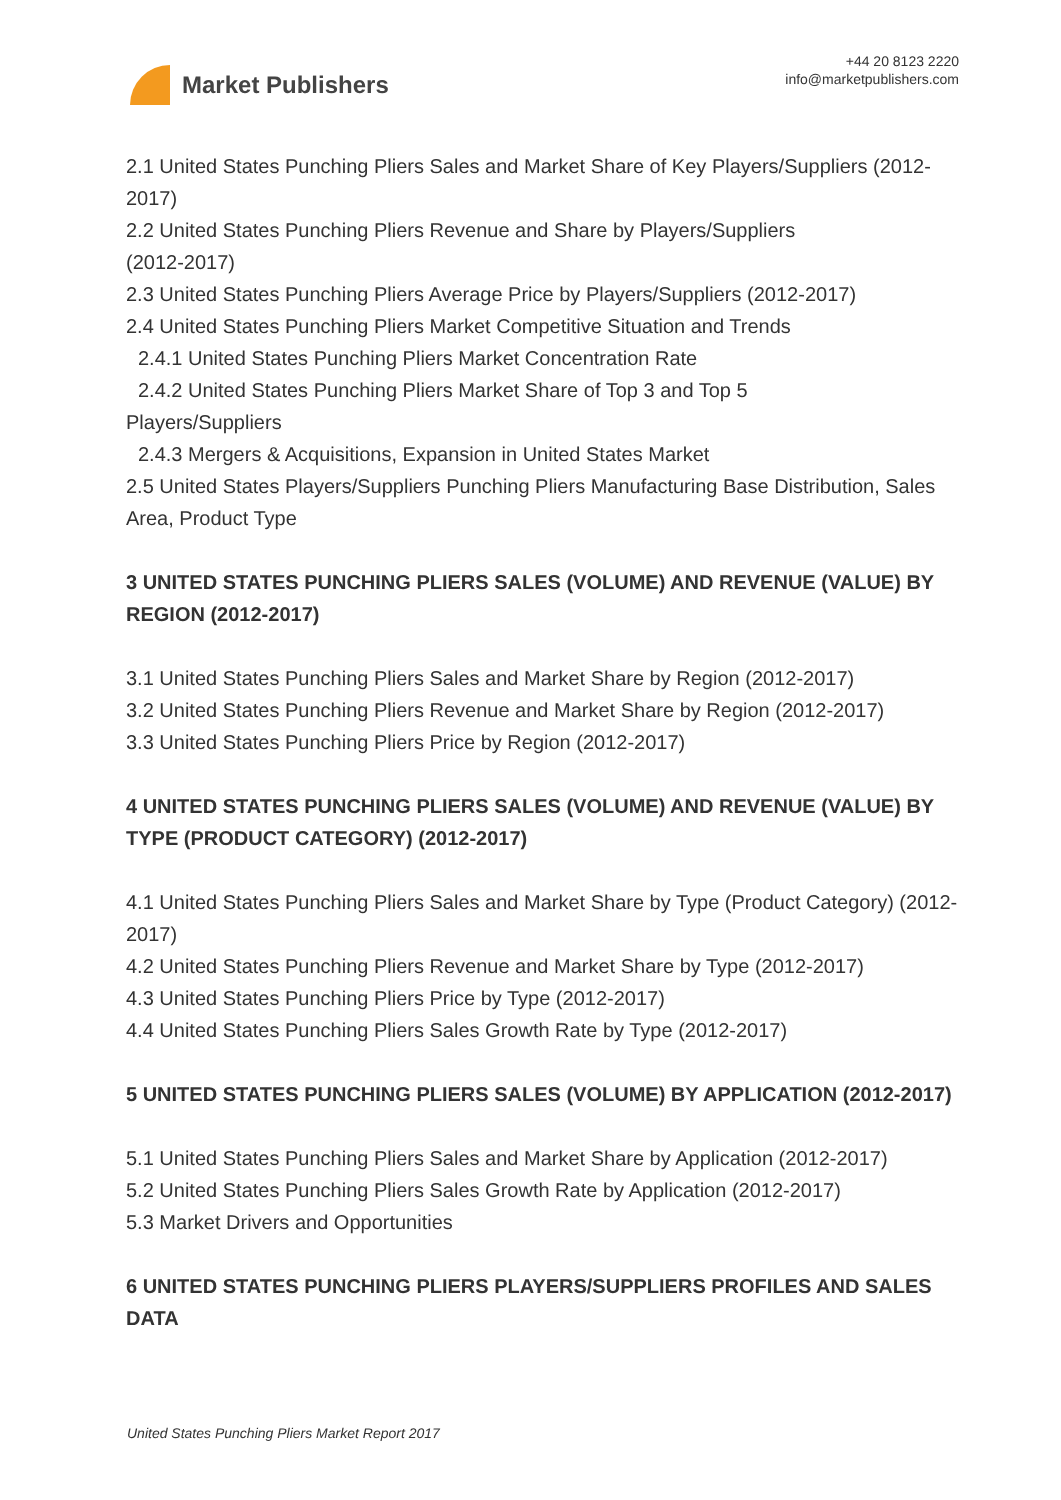Market Publishers
+44 20 8123 2220
info@marketpublishers.com
2.1 United States Punching Pliers Sales and Market Share of Key Players/Suppliers (2012-2017)
2.2 United States Punching Pliers Revenue and Share by Players/Suppliers
(2012-2017)
2.3 United States Punching Pliers Average Price by Players/Suppliers (2012-2017)
2.4 United States Punching Pliers Market Competitive Situation and Trends
2.4.1 United States Punching Pliers Market Concentration Rate
2.4.2 United States Punching Pliers Market Share of Top 3 and Top 5
Players/Suppliers
2.4.3 Mergers & Acquisitions, Expansion in United States Market
2.5 United States Players/Suppliers Punching Pliers Manufacturing Base Distribution, Sales Area, Product Type
3 UNITED STATES PUNCHING PLIERS SALES (VOLUME) AND REVENUE (VALUE) BY REGION (2012-2017)
3.1 United States Punching Pliers Sales and Market Share by Region (2012-2017)
3.2 United States Punching Pliers Revenue and Market Share by Region (2012-2017)
3.3 United States Punching Pliers Price by Region (2012-2017)
4 UNITED STATES PUNCHING PLIERS SALES (VOLUME) AND REVENUE (VALUE) BY TYPE (PRODUCT CATEGORY) (2012-2017)
4.1 United States Punching Pliers Sales and Market Share by Type (Product Category) (2012-2017)
4.2 United States Punching Pliers Revenue and Market Share by Type (2012-2017)
4.3 United States Punching Pliers Price by Type (2012-2017)
4.4 United States Punching Pliers Sales Growth Rate by Type (2012-2017)
5 UNITED STATES PUNCHING PLIERS SALES (VOLUME) BY APPLICATION (2012-2017)
5.1 United States Punching Pliers Sales and Market Share by Application (2012-2017)
5.2 United States Punching Pliers Sales Growth Rate by Application (2012-2017)
5.3 Market Drivers and Opportunities
6 UNITED STATES PUNCHING PLIERS PLAYERS/SUPPLIERS PROFILES AND SALES DATA
United States Punching Pliers Market Report 2017